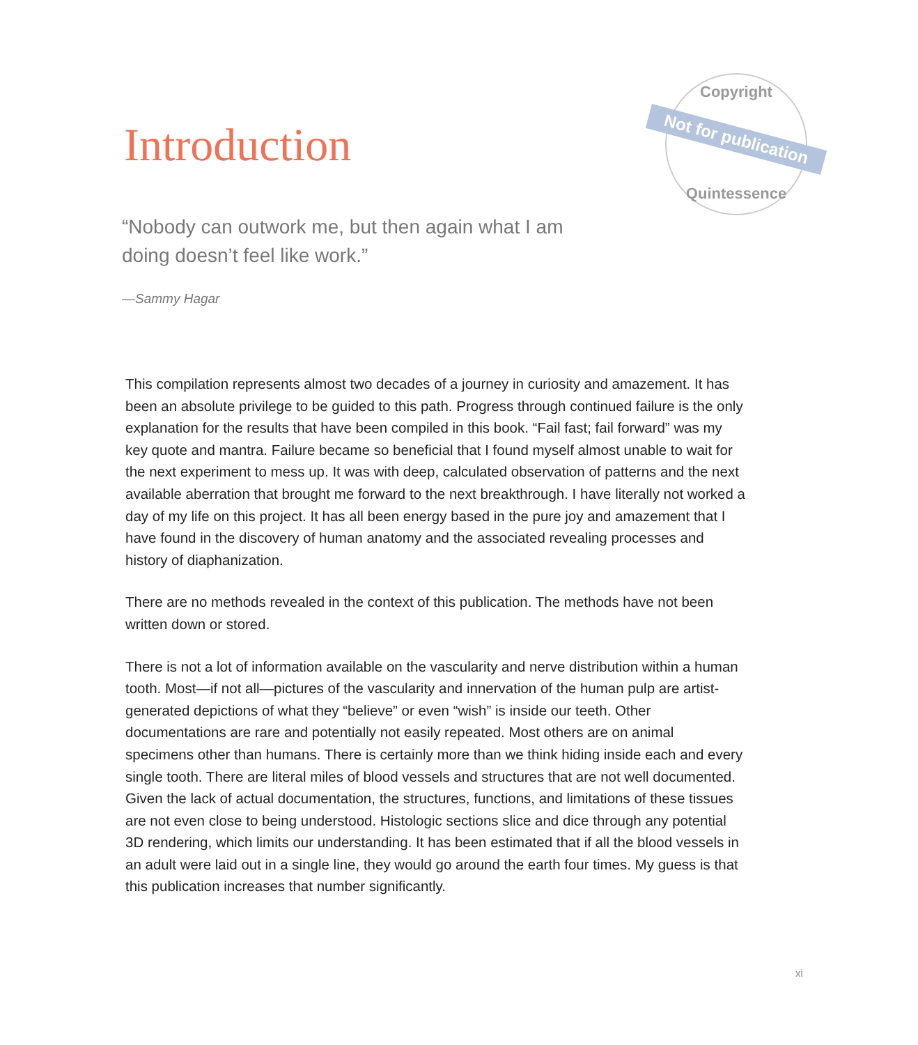Introduction
Copyright
Not for publication
Quintessence
“Nobody can outwork me, but then again what I am doing doesn’t feel like work.”
—Sammy Hagar
This compilation represents almost two decades of a journey in curiosity and amazement. It has been an absolute privilege to be guided to this path. Progress through continued failure is the only explanation for the results that have been compiled in this book. “Fail fast; fail forward” was my key quote and mantra. Failure became so beneficial that I found myself almost unable to wait for the next experiment to mess up. It was with deep, calculated observation of patterns and the next available aberration that brought me forward to the next breakthrough. I have literally not worked a day of my life on this project. It has all been energy based in the pure joy and amazement that I have found in the discovery of human anatomy and the associated revealing processes and history of diaphanization.
There are no methods revealed in the context of this publication. The methods have not been written down or stored.
There is not a lot of information available on the vascularity and nerve distribution within a human tooth. Most—if not all—pictures of the vascularity and innervation of the human pulp are artist-generated depictions of what they “believe” or even “wish” is inside our teeth. Other documentations are rare and potentially not easily repeated. Most others are on animal specimens other than humans. There is certainly more than we think hiding inside each and every single tooth. There are literal miles of blood vessels and structures that are not well documented. Given the lack of actual documentation, the structures, functions, and limitations of these tissues are not even close to being understood. Histologic sections slice and dice through any potential 3D rendering, which limits our understanding. It has been estimated that if all the blood vessels in an adult were laid out in a single line, they would go around the earth four times. My guess is that this publication increases that number significantly.
xi